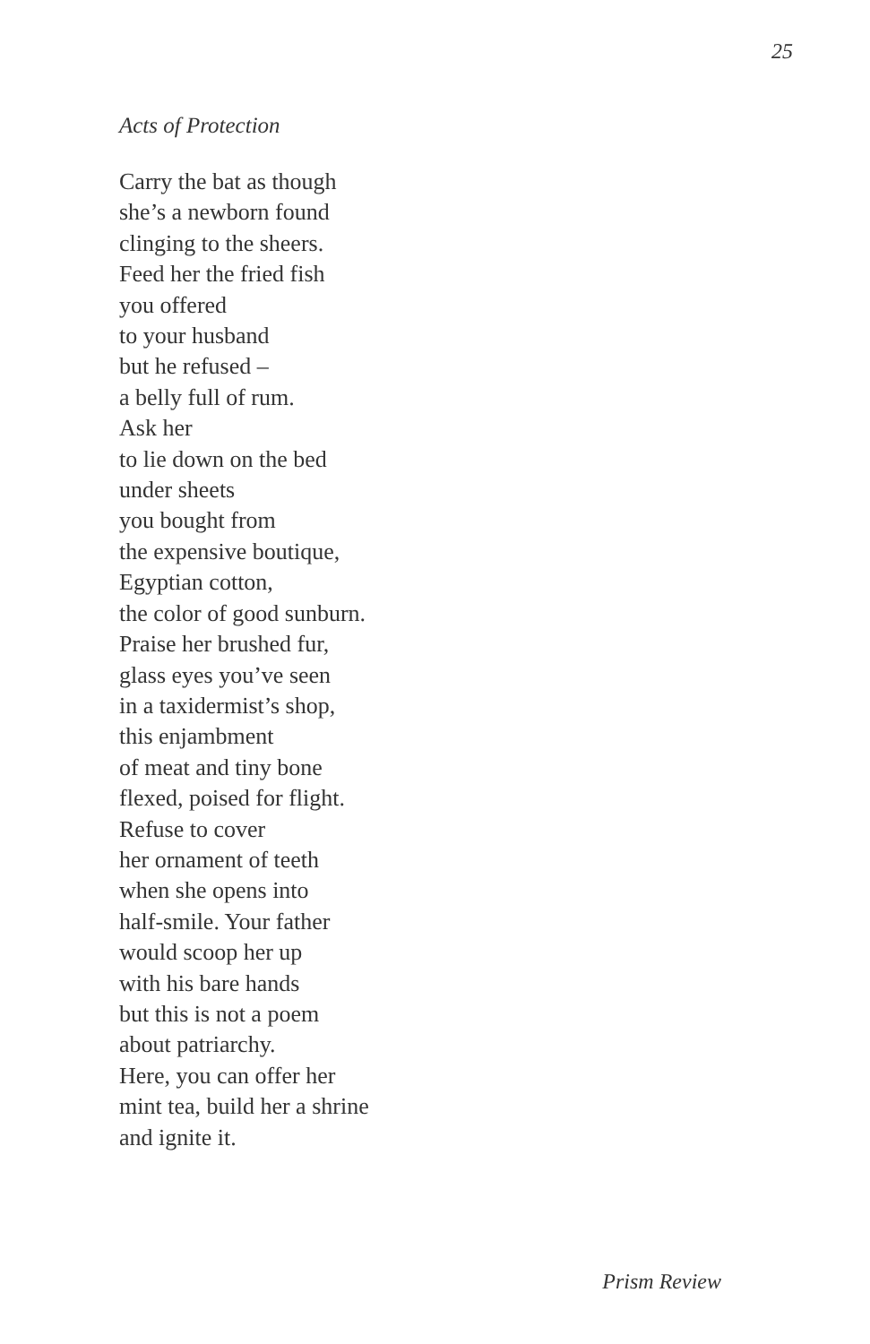25
Acts of Protection
Carry the bat as though
she’s a newborn found
clinging to the sheers.
Feed her the fried fish
you offered
to your husband
but he refused –
a belly full of rum.
Ask her
to lie down on the bed
under sheets
you bought from
the expensive boutique,
Egyptian cotton,
the color of good sunburn.
Praise her brushed fur,
glass eyes you’ve seen
in a taxidermist’s shop,
this enjambment
of meat and tiny bone
flexed, poised for flight.
Refuse to cover
her ornament of teeth
when she opens into
half-smile. Your father
would scoop her up
with his bare hands
but this is not a poem
about patriarchy.
Here, you can offer her
mint tea, build her a shrine
and ignite it.
Prism Review